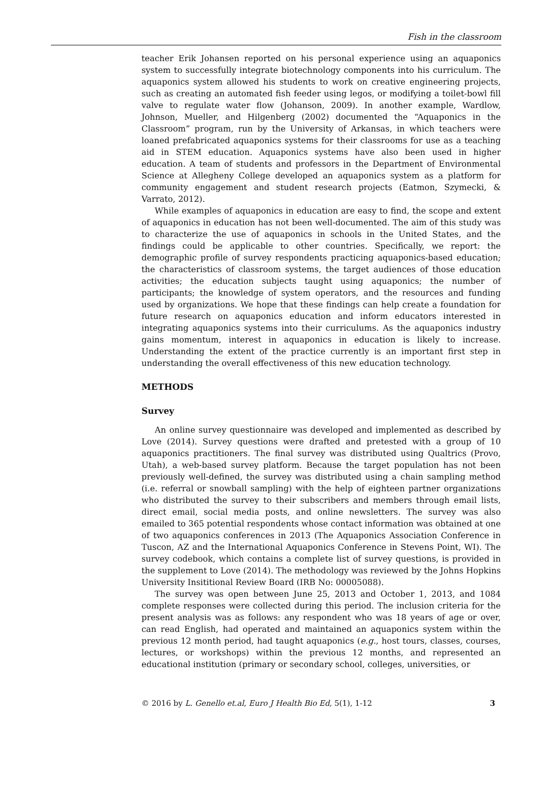Fish in the classroom
teacher Erik Johansen reported on his personal experience using an aquaponics system to successfully integrate biotechnology components into his curriculum. The aquaponics system allowed his students to work on creative engineering projects, such as creating an automated fish feeder using legos, or modifying a toilet-bowl fill valve to regulate water flow (Johanson, 2009). In another example, Wardlow, Johnson, Mueller, and Hilgenberg (2002) documented the “Aquaponics in the Classroom” program, run by the University of Arkansas, in which teachers were loaned prefabricated aquaponics systems for their classrooms for use as a teaching aid in STEM education. Aquaponics systems have also been used in higher education. A team of students and professors in the Department of Environmental Science at Allegheny College developed an aquaponics system as a platform for community engagement and student research projects (Eatmon, Szymecki, & Varrato, 2012).
While examples of aquaponics in education are easy to find, the scope and extent of aquaponics in education has not been well-documented. The aim of this study was to characterize the use of aquaponics in schools in the United States, and the findings could be applicable to other countries. Specifically, we report: the demographic profile of survey respondents practicing aquaponics-based education; the characteristics of classroom systems, the target audiences of those education activities; the education subjects taught using aquaponics; the number of participants; the knowledge of system operators, and the resources and funding used by organizations. We hope that these findings can help create a foundation for future research on aquaponics education and inform educators interested in integrating aquaponics systems into their curriculums. As the aquaponics industry gains momentum, interest in aquaponics in education is likely to increase. Understanding the extent of the practice currently is an important first step in understanding the overall effectiveness of this new education technology.
METHODS
Survey
An online survey questionnaire was developed and implemented as described by Love (2014). Survey questions were drafted and pretested with a group of 10 aquaponics practitioners. The final survey was distributed using Qualtrics (Provo, Utah), a web-based survey platform. Because the target population has not been previously well-defined, the survey was distributed using a chain sampling method (i.e. referral or snowball sampling) with the help of eighteen partner organizations who distributed the survey to their subscribers and members through email lists, direct email, social media posts, and online newsletters. The survey was also emailed to 365 potential respondents whose contact information was obtained at one of two aquaponics conferences in 2013 (The Aquaponics Association Conference in Tuscon, AZ and the International Aquaponics Conference in Stevens Point, WI). The survey codebook, which contains a complete list of survey questions, is provided in the supplement to Love (2014). The methodology was reviewed by the Johns Hopkins University Insititional Review Board (IRB No: 00005088).
The survey was open between June 25, 2013 and October 1, 2013, and 1084 complete responses were collected during this period. The inclusion criteria for the present analysis was as follows: any respondent who was 18 years of age or over, can read English, had operated and maintained an aquaponics system within the previous 12 month period, had taught aquaponics (e.g., host tours, classes, courses, lectures, or workshops) within the previous 12 months, and represented an educational institution (primary or secondary school, colleges, universities, or
© 2016 by L. Genello et.al, Euro J Health Bio Ed, 5(1), 1-12 3